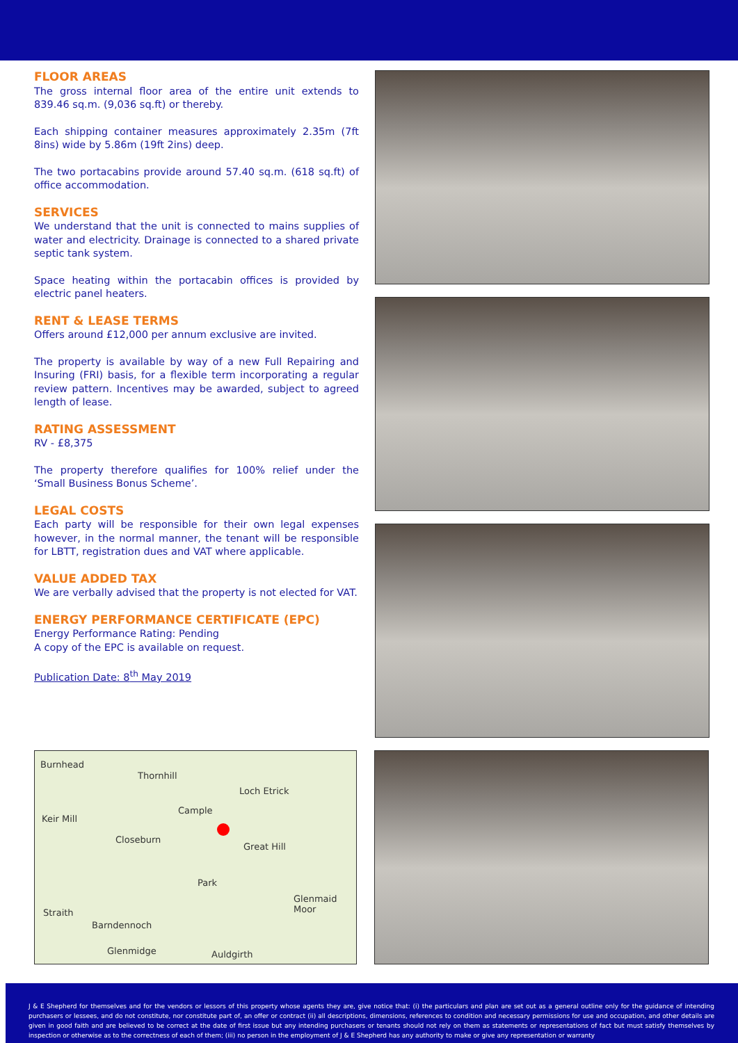FLOOR AREAS
The gross internal floor area of the entire unit extends to 839.46 sq.m. (9,036 sq.ft) or thereby.
Each shipping container measures approximately 2.35m (7ft 8ins) wide by 5.86m (19ft 2ins) deep.
The two portacabins provide around 57.40 sq.m. (618 sq.ft) of office accommodation.
SERVICES
We understand that the unit is connected to mains supplies of water and electricity. Drainage is connected to a shared private septic tank system.
Space heating within the portacabin offices is provided by electric panel heaters.
RENT & LEASE TERMS
Offers around £12,000 per annum exclusive are invited.
The property is available by way of a new Full Repairing and Insuring (FRI) basis, for a flexible term incorporating a regular review pattern. Incentives may be awarded, subject to agreed length of lease.
RATING ASSESSMENT
RV - £8,375
The property therefore qualifies for 100% relief under the ‘Small Business Bonus Scheme’.
LEGAL COSTS
Each party will be responsible for their own legal expenses however, in the normal manner, the tenant will be responsible for LBTT, registration dues and VAT where applicable.
VALUE ADDED TAX
We are verbally advised that the property is not elected for VAT.
ENERGY PERFORMANCE CERTIFICATE (EPC)
Energy Performance Rating: Pending
A copy of the EPC is available on request.
Publication Date: 8<sup>th</sup> May 2019
Burnhead
Thornhill
Loch Etrick
Keir Mill
Cample
Closeburn
Great Hill
Park
Glenmaid Moor
Straith
Barndennoch
Glenmidge Auldgirth
J & E Shepherd for themselves and for the vendors or lessors of this property whose agents they are, give notice that: (i) the particulars and plan are set out as a general outline only for the guidance of intending purchasers or lessees, and do not constitute, nor constitute part of, an offer or contract (ii) all descriptions, dimensions, references to condition and necessary permissions for use and occupation, and other details are given in good faith and are believed to be correct at the date of first issue but any intending purchasers or tenants should not rely on them as statements or representations of fact but must satisfy themselves by inspection or otherwise as to the correctness of each of them; (iii) no person in the employment of J & E Shepherd has any authority to make or give any representation or warranty